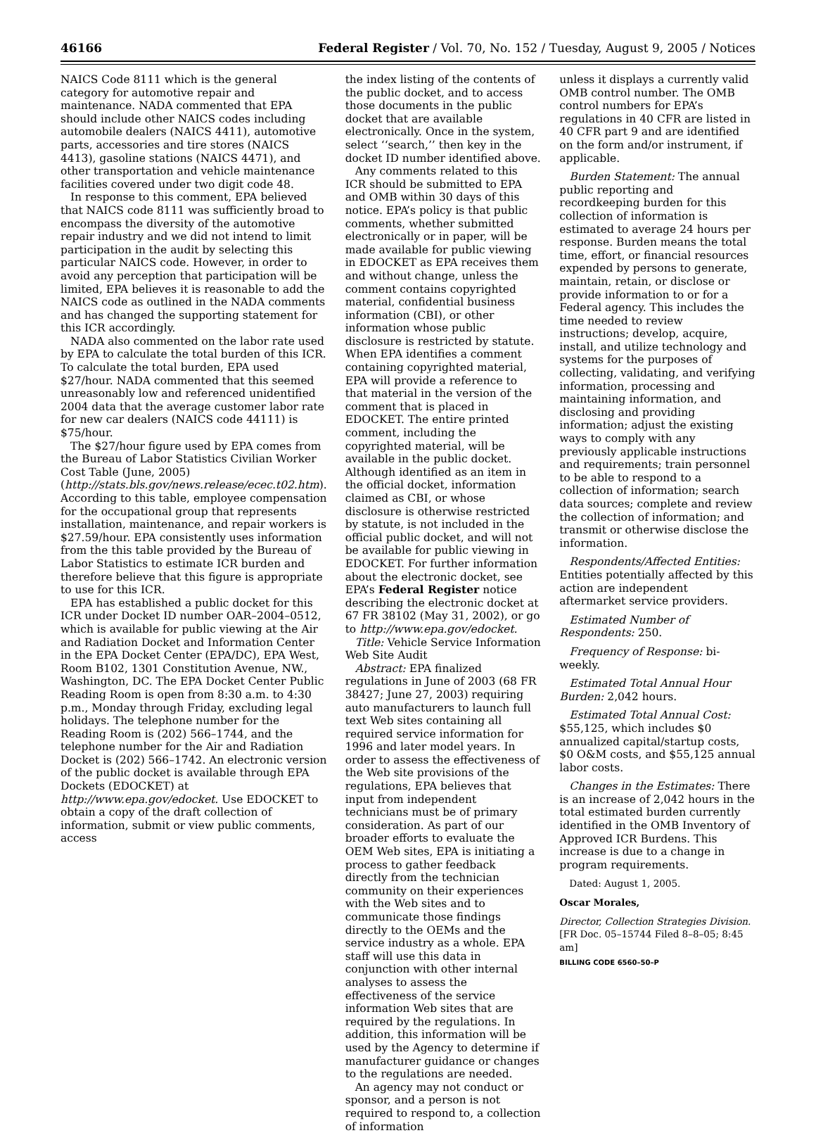46166 Federal Register / Vol. 70, No. 152 / Tuesday, August 9, 2005 / Notices
NAICS Code 8111 which is the general category for automotive repair and maintenance. NADA commented that EPA should include other NAICS codes including automobile dealers (NAICS 4411), automotive parts, accessories and tire stores (NAICS 4413), gasoline stations (NAICS 4471), and other transportation and vehicle maintenance facilities covered under two digit code 48.
In response to this comment, EPA believed that NAICS code 8111 was sufficiently broad to encompass the diversity of the automotive repair industry and we did not intend to limit participation in the audit by selecting this particular NAICS code. However, in order to avoid any perception that participation will be limited, EPA believes it is reasonable to add the NAICS code as outlined in the NADA comments and has changed the supporting statement for this ICR accordingly.
NADA also commented on the labor rate used by EPA to calculate the total burden of this ICR. To calculate the total burden, EPA used $27/hour. NADA commented that this seemed unreasonably low and referenced unidentified 2004 data that the average customer labor rate for new car dealers (NAICS code 44111) is $75/hour.
The $27/hour figure used by EPA comes from the Bureau of Labor Statistics Civilian Worker Cost Table (June, 2005) (http://stats.bls.gov/news.release/ecec.t02.htm). According to this table, employee compensation for the occupational group that represents installation, maintenance, and repair workers is $27.59/hour. EPA consistently uses information from the this table provided by the Bureau of Labor Statistics to estimate ICR burden and therefore believe that this figure is appropriate to use for this ICR.
EPA has established a public docket for this ICR under Docket ID number OAR–2004–0512, which is available for public viewing at the Air and Radiation Docket and Information Center in the EPA Docket Center (EPA/DC), EPA West, Room B102, 1301 Constitution Avenue, NW., Washington, DC. The EPA Docket Center Public Reading Room is open from 8:30 a.m. to 4:30 p.m., Monday through Friday, excluding legal holidays. The telephone number for the Reading Room is (202) 566–1744, and the telephone number for the Air and Radiation Docket is (202) 566–1742. An electronic version of the public docket is available through EPA Dockets (EDOCKET) at http://www.epa.gov/edocket. Use EDOCKET to obtain a copy of the draft collection of information, submit or view public comments, access
the index listing of the contents of the public docket, and to access those documents in the public docket that are available electronically. Once in the system, select ‘‘search,’’ then key in the docket ID number identified above.
Any comments related to this ICR should be submitted to EPA and OMB within 30 days of this notice. EPA’s policy is that public comments, whether submitted electronically or in paper, will be made available for public viewing in EDOCKET as EPA receives them and without change, unless the comment contains copyrighted material, confidential business information (CBI), or other information whose public disclosure is restricted by statute. When EPA identifies a comment containing copyrighted material, EPA will provide a reference to that material in the version of the comment that is placed in EDOCKET. The entire printed comment, including the copyrighted material, will be available in the public docket. Although identified as an item in the official docket, information claimed as CBI, or whose disclosure is otherwise restricted by statute, is not included in the official public docket, and will not be available for public viewing in EDOCKET. For further information about the electronic docket, see EPA’s Federal Register notice describing the electronic docket at 67 FR 38102 (May 31, 2002), or go to http://www.epa.gov/edocket.
Title: Vehicle Service Information Web Site Audit
Abstract: EPA finalized regulations in June of 2003 (68 FR 38427; June 27, 2003) requiring auto manufacturers to launch full text Web sites containing all required service information for 1996 and later model years. In order to assess the effectiveness of the Web site provisions of the regulations, EPA believes that input from independent technicians must be of primary consideration. As part of our broader efforts to evaluate the OEM Web sites, EPA is initiating a process to gather feedback directly from the technician community on their experiences with the Web sites and to communicate those findings directly to the OEMs and the service industry as a whole. EPA staff will use this data in conjunction with other internal analyses to assess the effectiveness of the service information Web sites that are required by the regulations. In addition, this information will be used by the Agency to determine if manufacturer guidance or changes to the regulations are needed.
An agency may not conduct or sponsor, and a person is not required to respond to, a collection of information
unless it displays a currently valid OMB control number. The OMB control numbers for EPA’s regulations in 40 CFR are listed in 40 CFR part 9 and are identified on the form and/or instrument, if applicable.
Burden Statement: The annual public reporting and recordkeeping burden for this collection of information is estimated to average 24 hours per response. Burden means the total time, effort, or financial resources expended by persons to generate, maintain, retain, or disclose or provide information to or for a Federal agency. This includes the time needed to review instructions; develop, acquire, install, and utilize technology and systems for the purposes of collecting, validating, and verifying information, processing and maintaining information, and disclosing and providing information; adjust the existing ways to comply with any previously applicable instructions and requirements; train personnel to be able to respond to a collection of information; search data sources; complete and review the collection of information; and transmit or otherwise disclose the information.
Respondents/Affected Entities: Entities potentially affected by this action are independent aftermarket service providers.
Estimated Number of Respondents: 250.
Frequency of Response: bi-weekly.
Estimated Total Annual Hour Burden: 2,042 hours.
Estimated Total Annual Cost: $55,125, which includes $0 annualized capital/startup costs, $0 O&M costs, and $55,125 annual labor costs.
Changes in the Estimates: There is an increase of 2,042 hours in the total estimated burden currently identified in the OMB Inventory of Approved ICR Burdens. This increase is due to a change in program requirements.
Dated: August 1, 2005.
Oscar Morales,
Director, Collection Strategies Division.
[FR Doc. 05–15744 Filed 8–8–05; 8:45 am]
BILLING CODE 6560–50–P